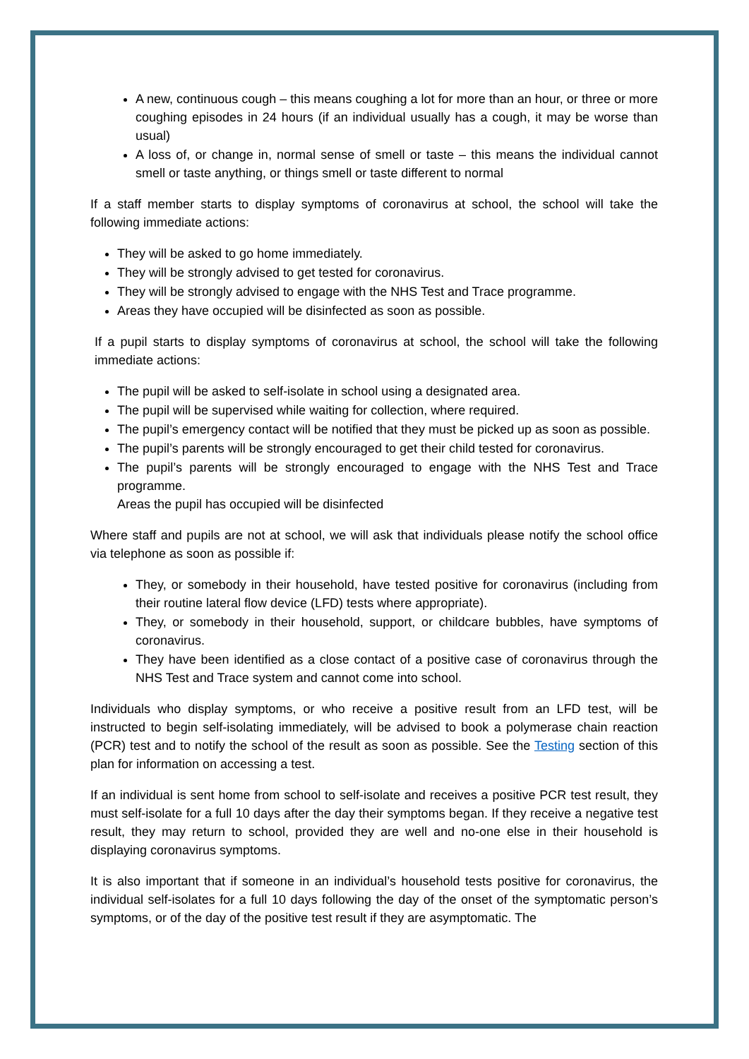A new, continuous cough – this means coughing a lot for more than an hour, or three or more coughing episodes in 24 hours (if an individual usually has a cough, it may be worse than usual)
A loss of, or change in, normal sense of smell or taste – this means the individual cannot smell or taste anything, or things smell or taste different to normal
If a staff member starts to display symptoms of coronavirus at school, the school will take the following immediate actions:
They will be asked to go home immediately.
They will be strongly advised to get tested for coronavirus.
They will be strongly advised to engage with the NHS Test and Trace programme.
Areas they have occupied will be disinfected as soon as possible.
If a pupil starts to display symptoms of coronavirus at school, the school will take the following immediate actions:
The pupil will be asked to self-isolate in school using a designated area.
The pupil will be supervised while waiting for collection, where required.
The pupil’s emergency contact will be notified that they must be picked up as soon as possible.
The pupil’s parents will be strongly encouraged to get their child tested for coronavirus.
The pupil’s parents will be strongly encouraged to engage with the NHS Test and Trace programme.
Areas the pupil has occupied will be disinfected
Where staff and pupils are not at school, we will ask that individuals please notify the school office via telephone as soon as possible if:
They, or somebody in their household, have tested positive for coronavirus (including from their routine lateral flow device (LFD) tests where appropriate).
They, or somebody in their household, support, or childcare bubbles, have symptoms of coronavirus.
They have been identified as a close contact of a positive case of coronavirus through the NHS Test and Trace system and cannot come into school.
Individuals who display symptoms, or who receive a positive result from an LFD test, will be instructed to begin self-isolating immediately, will be advised to book a polymerase chain reaction (PCR) test and to notify the school of the result as soon as possible. See the Testing section of this plan for information on accessing a test.
If an individual is sent home from school to self-isolate and receives a positive PCR test result, they must self-isolate for a full 10 days after the day their symptoms began. If they receive a negative test result, they may return to school, provided they are well and no-one else in their household is displaying coronavirus symptoms.
It is also important that if someone in an individual’s household tests positive for coronavirus, the individual self-isolates for a full 10 days following the day of the onset of the symptomatic person’s symptoms, or of the day of the positive test result if they are asymptomatic. The